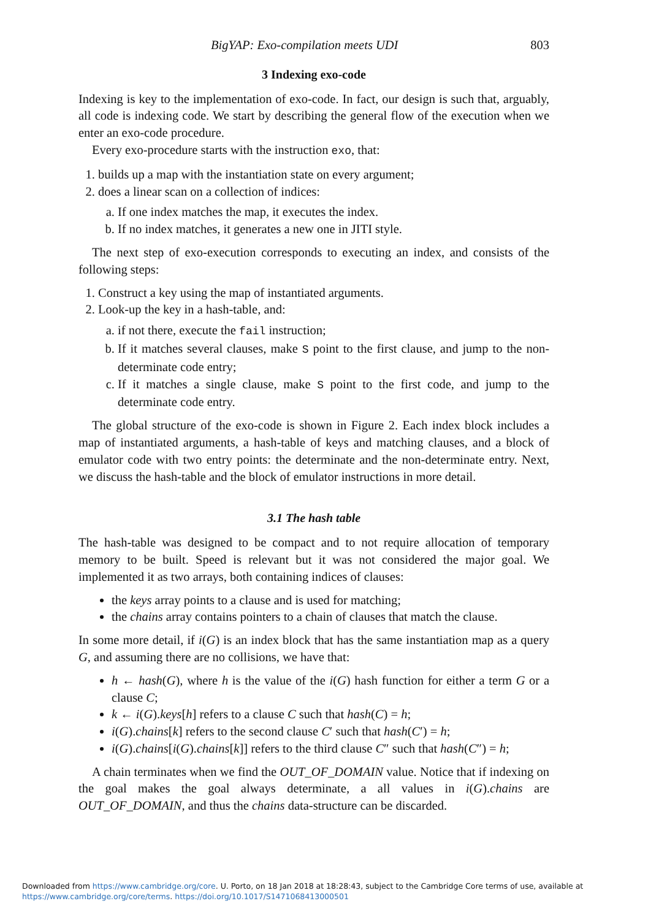BigYAP: Exo-compilation meets UDI 803
3 Indexing exo-code
Indexing is key to the implementation of exo-code. In fact, our design is such that, arguably, all code is indexing code. We start by describing the general flow of the execution when we enter an exo-code procedure.
Every exo-procedure starts with the instruction exo, that:
1. builds up a map with the instantiation state on every argument;
2. does a linear scan on a collection of indices:
a. If one index matches the map, it executes the index.
b. If no index matches, it generates a new one in JITI style.
The next step of exo-execution corresponds to executing an index, and consists of the following steps:
1. Construct a key using the map of instantiated arguments.
2. Look-up the key in a hash-table, and:
a. if not there, execute the fail instruction;
b. If it matches several clauses, make S point to the first clause, and jump to the non-determinate code entry;
c. If it matches a single clause, make S point to the first code, and jump to the determinate code entry.
The global structure of the exo-code is shown in Figure 2. Each index block includes a map of instantiated arguments, a hash-table of keys and matching clauses, and a block of emulator code with two entry points: the determinate and the non-determinate entry. Next, we discuss the hash-table and the block of emulator instructions in more detail.
3.1 The hash table
The hash-table was designed to be compact and to not require allocation of temporary memory to be built. Speed is relevant but it was not considered the major goal. We implemented it as two arrays, both containing indices of clauses:
the keys array points to a clause and is used for matching;
the chains array contains pointers to a chain of clauses that match the clause.
In some more detail, if i(G) is an index block that has the same instantiation map as a query G, and assuming there are no collisions, we have that:
h ← hash(G), where h is the value of the i(G) hash function for either a term G or a clause C;
k ← i(G).keys[h] refers to a clause C such that hash(C) = h;
i(G).chains[k] refers to the second clause C′ such that hash(C′) = h;
i(G).chains[i(G).chains[k]] refers to the third clause C″ such that hash(C″) = h;
A chain terminates when we find the OUT_OF_DOMAIN value. Notice that if indexing on the goal makes the goal always determinate, a all values in i(G).chains are OUT_OF_DOMAIN, and thus the chains data-structure can be discarded.
Downloaded from https://www.cambridge.org/core. U. Porto, on 18 Jan 2018 at 18:28:43, subject to the Cambridge Core terms of use, available at
https://www.cambridge.org/core/terms. https://doi.org/10.1017/S1471068413000501